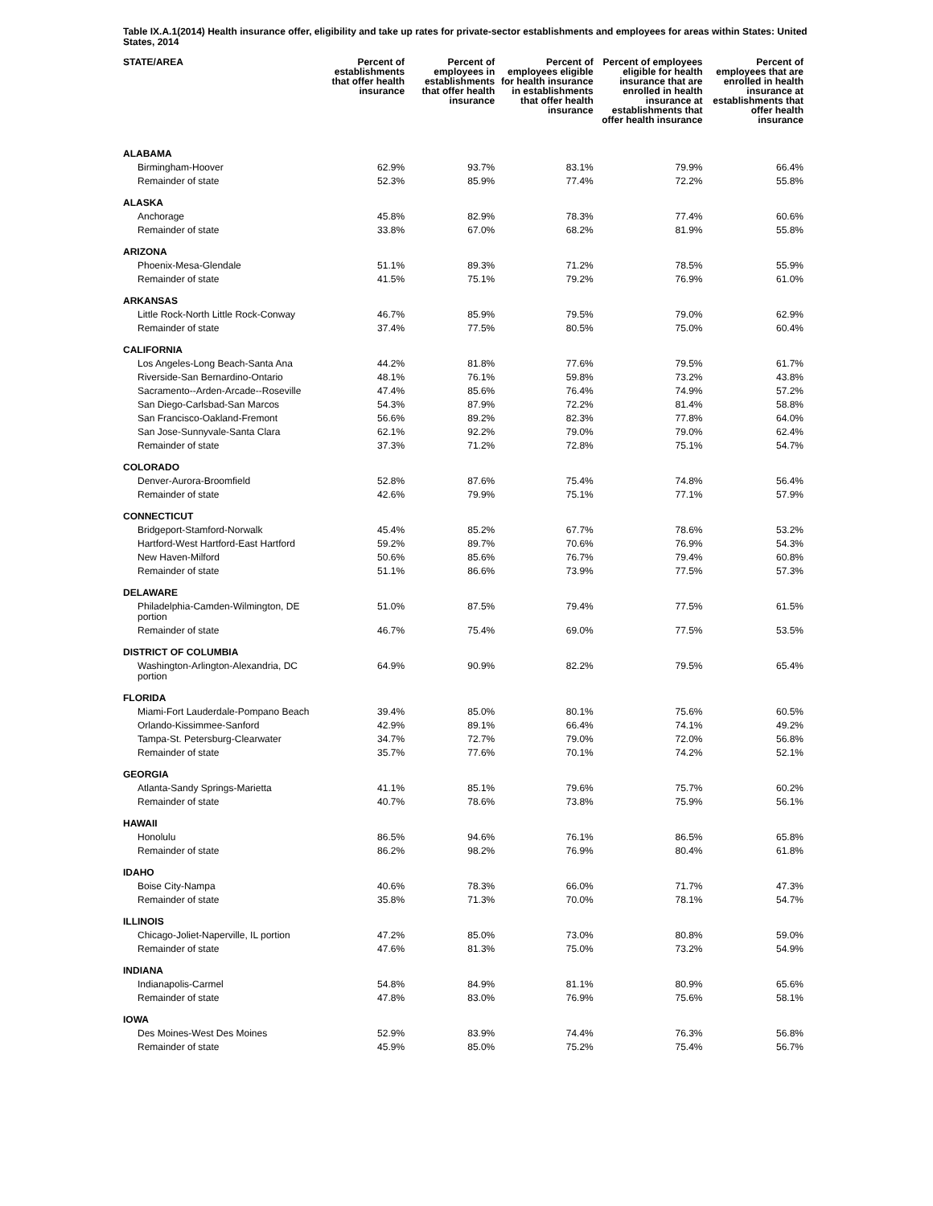Table IX.A.1(2014) Health insurance offer, eligibility and take up rates for private-sector establishments and employees for areas within States: United States, 2014
| STATE/AREA | Percent of establishments that offer health insurance | Percent of employees in establishments that offer health insurance | Percent of employees eligible for health insurance in establishments that offer health insurance | Percent of employees eligible for health insurance that are enrolled in health insurance at establishments that offer health insurance | Percent of employees that are enrolled in health insurance at establishments that offer health insurance |
| --- | --- | --- | --- | --- | --- |
| ALABAMA | | | | | |
| Birmingham-Hoover | 62.9% | 93.7% | 83.1% | 79.9% | 66.4% |
| Remainder of state | 52.3% | 85.9% | 77.4% | 72.2% | 55.8% |
| ALASKA | | | | | |
| Anchorage | 45.8% | 82.9% | 78.3% | 77.4% | 60.6% |
| Remainder of state | 33.8% | 67.0% | 68.2% | 81.9% | 55.8% |
| ARIZONA | | | | | |
| Phoenix-Mesa-Glendale | 51.1% | 89.3% | 71.2% | 78.5% | 55.9% |
| Remainder of state | 41.5% | 75.1% | 79.2% | 76.9% | 61.0% |
| ARKANSAS | | | | | |
| Little Rock-North Little Rock-Conway | 46.7% | 85.9% | 79.5% | 79.0% | 62.9% |
| Remainder of state | 37.4% | 77.5% | 80.5% | 75.0% | 60.4% |
| CALIFORNIA | | | | | |
| Los Angeles-Long Beach-Santa Ana | 44.2% | 81.8% | 77.6% | 79.5% | 61.7% |
| Riverside-San Bernardino-Ontario | 48.1% | 76.1% | 59.8% | 73.2% | 43.8% |
| Sacramento--Arden-Arcade--Roseville | 47.4% | 85.6% | 76.4% | 74.9% | 57.2% |
| San Diego-Carlsbad-San Marcos | 54.3% | 87.9% | 72.2% | 81.4% | 58.8% |
| San Francisco-Oakland-Fremont | 56.6% | 89.2% | 82.3% | 77.8% | 64.0% |
| San Jose-Sunnyvale-Santa Clara | 62.1% | 92.2% | 79.0% | 79.0% | 62.4% |
| Remainder of state | 37.3% | 71.2% | 72.8% | 75.1% | 54.7% |
| COLORADO | | | | | |
| Denver-Aurora-Broomfield | 52.8% | 87.6% | 75.4% | 74.8% | 56.4% |
| Remainder of state | 42.6% | 79.9% | 75.1% | 77.1% | 57.9% |
| CONNECTICUT | | | | | |
| Bridgeport-Stamford-Norwalk | 45.4% | 85.2% | 67.7% | 78.6% | 53.2% |
| Hartford-West Hartford-East Hartford | 59.2% | 89.7% | 70.6% | 76.9% | 54.3% |
| New Haven-Milford | 50.6% | 85.6% | 76.7% | 79.4% | 60.8% |
| Remainder of state | 51.1% | 86.6% | 73.9% | 77.5% | 57.3% |
| DELAWARE | | | | | |
| Philadelphia-Camden-Wilmington, DE portion | 51.0% | 87.5% | 79.4% | 77.5% | 61.5% |
| Remainder of state | 46.7% | 75.4% | 69.0% | 77.5% | 53.5% |
| DISTRICT OF COLUMBIA | | | | | |
| Washington-Arlington-Alexandria, DC portion | 64.9% | 90.9% | 82.2% | 79.5% | 65.4% |
| FLORIDA | | | | | |
| Miami-Fort Lauderdale-Pompano Beach | 39.4% | 85.0% | 80.1% | 75.6% | 60.5% |
| Orlando-Kissimmee-Sanford | 42.9% | 89.1% | 66.4% | 74.1% | 49.2% |
| Tampa-St. Petersburg-Clearwater | 34.7% | 72.7% | 79.0% | 72.0% | 56.8% |
| Remainder of state | 35.7% | 77.6% | 70.1% | 74.2% | 52.1% |
| GEORGIA | | | | | |
| Atlanta-Sandy Springs-Marietta | 41.1% | 85.1% | 79.6% | 75.7% | 60.2% |
| Remainder of state | 40.7% | 78.6% | 73.8% | 75.9% | 56.1% |
| HAWAII | | | | | |
| Honolulu | 86.5% | 94.6% | 76.1% | 86.5% | 65.8% |
| Remainder of state | 86.2% | 98.2% | 76.9% | 80.4% | 61.8% |
| IDAHO | | | | | |
| Boise City-Nampa | 40.6% | 78.3% | 66.0% | 71.7% | 47.3% |
| Remainder of state | 35.8% | 71.3% | 70.0% | 78.1% | 54.7% |
| ILLINOIS | | | | | |
| Chicago-Joliet-Naperville, IL portion | 47.2% | 85.0% | 73.0% | 80.8% | 59.0% |
| Remainder of state | 47.6% | 81.3% | 75.0% | 73.2% | 54.9% |
| INDIANA | | | | | |
| Indianapolis-Carmel | 54.8% | 84.9% | 81.1% | 80.9% | 65.6% |
| Remainder of state | 47.8% | 83.0% | 76.9% | 75.6% | 58.1% |
| IOWA | | | | | |
| Des Moines-West Des Moines | 52.9% | 83.9% | 74.4% | 76.3% | 56.8% |
| Remainder of state | 45.9% | 85.0% | 75.2% | 75.4% | 56.7% |